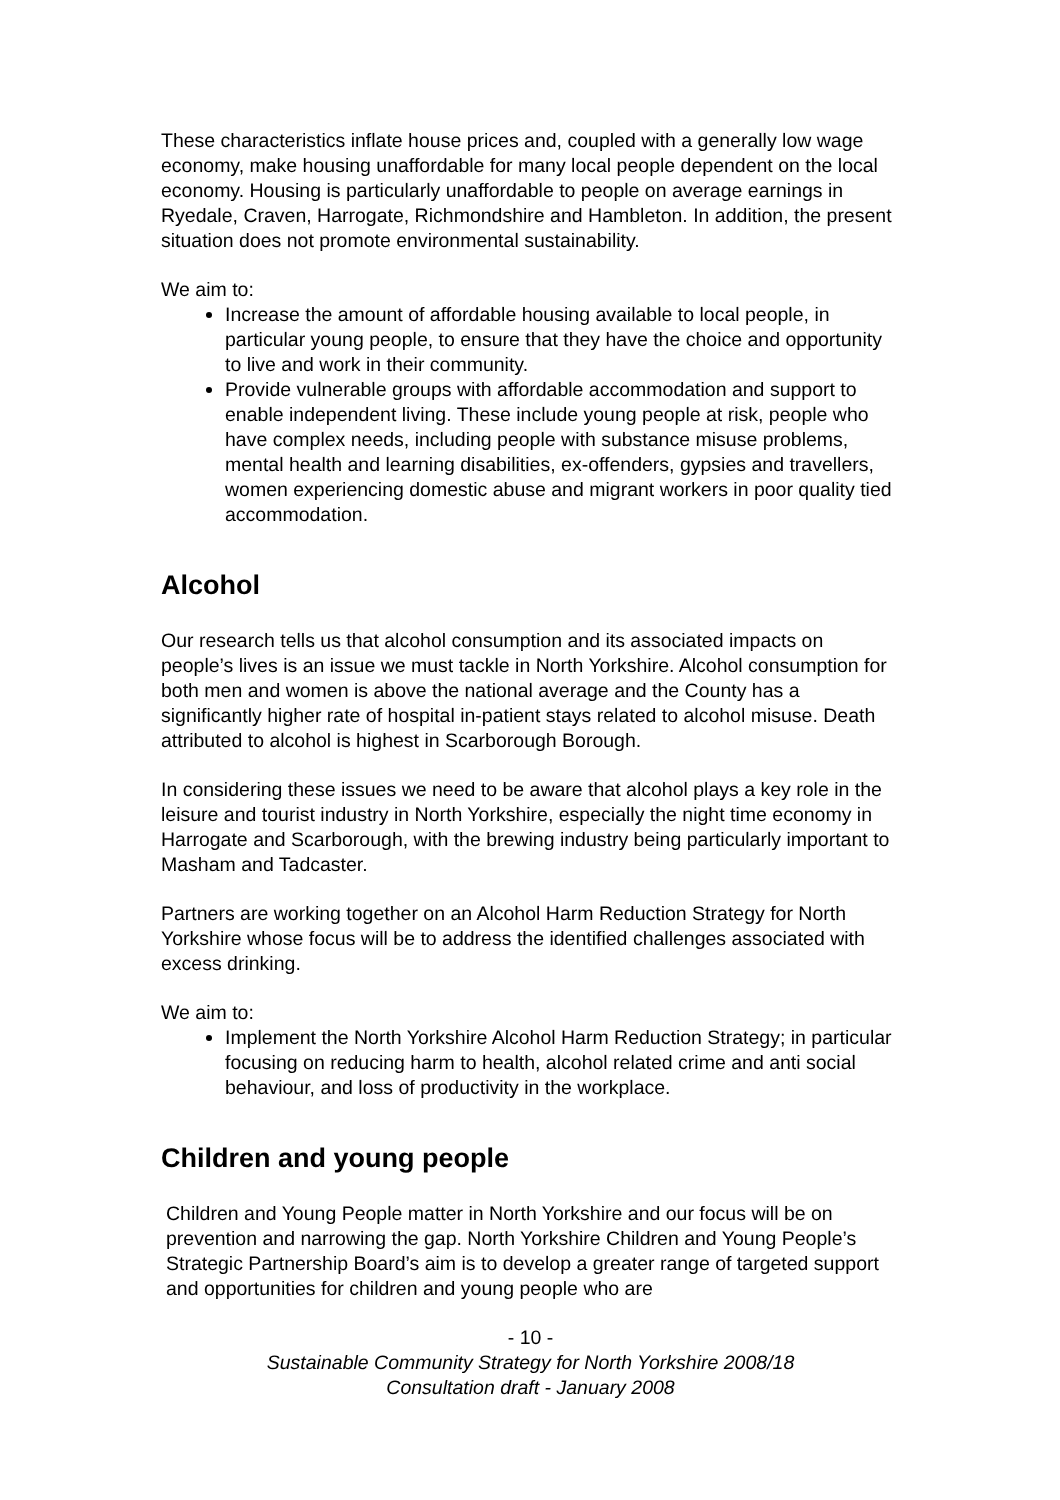These characteristics inflate house prices and, coupled with a generally low wage economy, make housing unaffordable for many local people dependent on the local economy. Housing is particularly unaffordable to people on average earnings in Ryedale, Craven, Harrogate, Richmondshire and Hambleton. In addition, the present situation does not promote environmental sustainability.
We aim to:
Increase the amount of affordable housing available to local people, in particular young people, to ensure that they have the choice and opportunity to live and work in their community.
Provide vulnerable groups with affordable accommodation and support to enable independent living. These include young people at risk, people who have complex needs, including people with substance misuse problems, mental health and learning disabilities, ex-offenders, gypsies and travellers, women experiencing domestic abuse and migrant workers in poor quality tied accommodation.
Alcohol
Our research tells us that alcohol consumption and its associated impacts on people’s lives is an issue we must tackle in North Yorkshire. Alcohol consumption for both men and women is above the national average and the County has a significantly higher rate of hospital in-patient stays related to alcohol misuse. Death attributed to alcohol is highest in Scarborough Borough.
In considering these issues we need to be aware that alcohol plays a key role in the leisure and tourist industry in North Yorkshire, especially the night time economy in Harrogate and Scarborough, with the brewing industry being particularly important to Masham and Tadcaster.
Partners are working together on an Alcohol Harm Reduction Strategy for North Yorkshire whose focus will be to address the identified challenges associated with excess drinking.
We aim to:
Implement the North Yorkshire Alcohol Harm Reduction Strategy; in particular focusing on reducing harm to health, alcohol related crime and anti social behaviour, and loss of productivity in the workplace.
Children and young people
Children and Young People matter in North Yorkshire and our focus will be on prevention and narrowing the gap. North Yorkshire Children and Young People’s Strategic Partnership Board’s aim is to develop a greater range of targeted support and opportunities for children and young people who are
- 10 -
Sustainable Community Strategy for North Yorkshire 2008/18
Consultation draft - January 2008